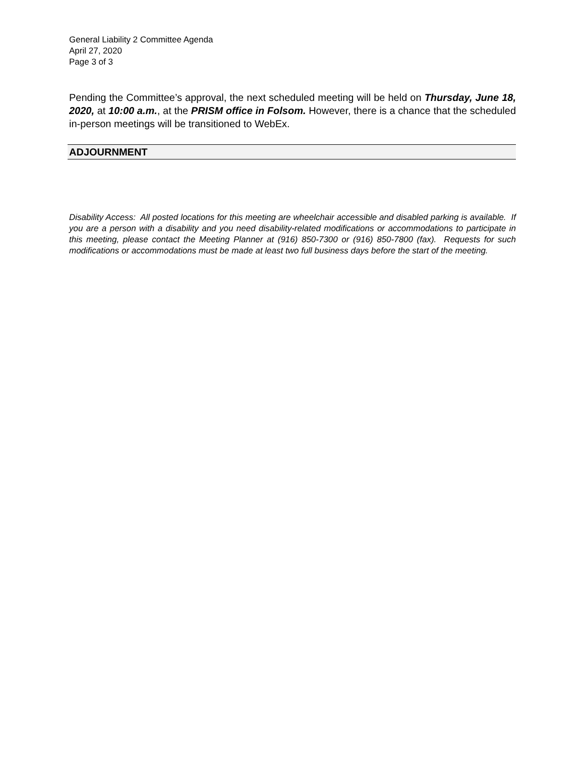General Liability 2 Committee Agenda
April 27, 2020
Page 3 of 3
Pending the Committee’s approval, the next scheduled meeting will be held on Thursday, June 18, 2020, at 10:00 a.m., at the PRISM office in Folsom. However, there is a chance that the scheduled in-person meetings will be transitioned to WebEx.
ADJOURNMENT
Disability Access: All posted locations for this meeting are wheelchair accessible and disabled parking is available. If you are a person with a disability and you need disability-related modifications or accommodations to participate in this meeting, please contact the Meeting Planner at (916) 850-7300 or (916) 850-7800 (fax). Requests for such modifications or accommodations must be made at least two full business days before the start of the meeting.